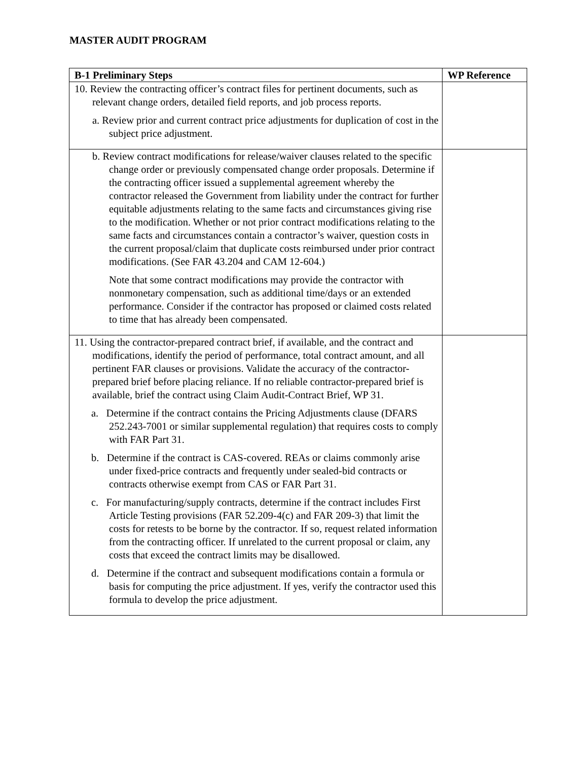MASTER AUDIT PROGRAM
| B-1 Preliminary Steps | WP Reference |
| --- | --- |
| 10. Review the contracting officer’s contract files for pertinent documents, such as relevant change orders, detailed field reports, and job process reports. a. Review prior and current contract price adjustments for duplication of cost in the subject price adjustment. | |
| b. Review contract modifications for release/waiver clauses related to the specific change order or previously compensated change order proposals. Determine if the contracting officer issued a supplemental agreement whereby the contractor released the Government from liability under the contract for further equitable adjustments relating to the same facts and circumstances giving rise to the modification. Whether or not prior contract modifications relating to the same facts and circumstances contain a contractor’s waiver, question costs in the current proposal/claim that duplicate costs reimbursed under prior contract modifications. (See FAR 43.204 and CAM 12-604.) Note that some contract modifications may provide the contractor with nonmonetary compensation, such as additional time/days or an extended performance. Consider if the contractor has proposed or claimed costs related to time that has already been compensated. | |
| 11. Using the contractor-prepared contract brief, if available, and the contract and modifications, identify the period of performance, total contract amount, and all pertinent FAR clauses or provisions. Validate the accuracy of the contractor-prepared brief before placing reliance. If no reliable contractor-prepared brief is available, brief the contract using Claim Audit-Contract Brief, WP 31. a. Determine if the contract contains the Pricing Adjustments clause (DFARS 252.243-7001 or similar supplemental regulation) that requires costs to comply with FAR Part 31. b. Determine if the contract is CAS-covered. REAs or claims commonly arise under fixed-price contracts and frequently under sealed-bid contracts or contracts otherwise exempt from CAS or FAR Part 31. c. For manufacturing/supply contracts, determine if the contract includes First Article Testing provisions (FAR 52.209-4(c) and FAR 209-3) that limit the costs for retests to be borne by the contractor. If so, request related information from the contracting officer. If unrelated to the current proposal or claim, any costs that exceed the contract limits may be disallowed. d. Determine if the contract and subsequent modifications contain a formula or basis for computing the price adjustment. If yes, verify the contractor used this formula to develop the price adjustment. | |